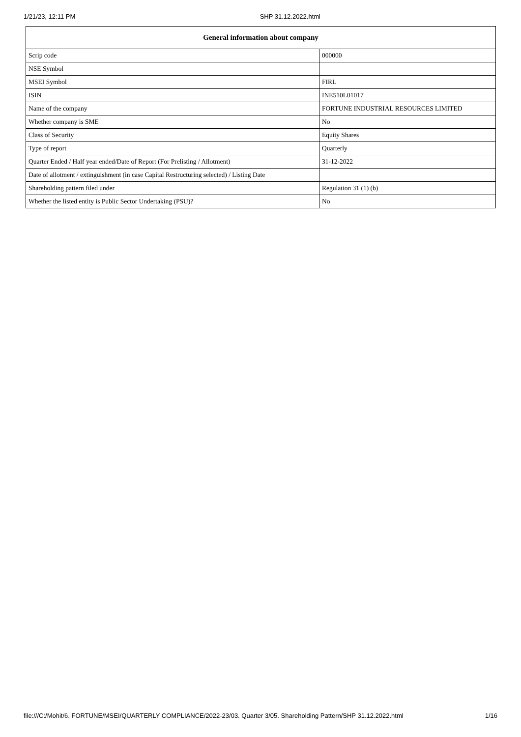1/21/23, 12:11 PM SHP 31.12.2022.html
| General information about company | |
| --- | --- |
| Scrip code | 000000 |
| NSE Symbol | |
| MSEI Symbol | FIRL |
| ISIN | INE510L01017 |
| Name of the company | FORTUNE INDUSTRIAL RESOURCES LIMITED |
| Whether company is SME | No |
| Class of Security | Equity Shares |
| Type of report | Quarterly |
| Quarter Ended / Half year ended/Date of Report (For Prelisting / Allotment) | 31-12-2022 |
| Date of allotment / extinguishment (in case Capital Restructuring selected) / Listing Date | |
| Shareholding pattern filed under | Regulation 31 (1) (b) |
| Whether the listed entity is Public Sector Undertaking (PSU)? | No |
file:///C:/Mohit/6. FORTUNE/MSEI/QUARTERLY COMPLIANCE/2022-23/03. Quarter 3/05. Shareholding Pattern/SHP 31.12.2022.html 1/16